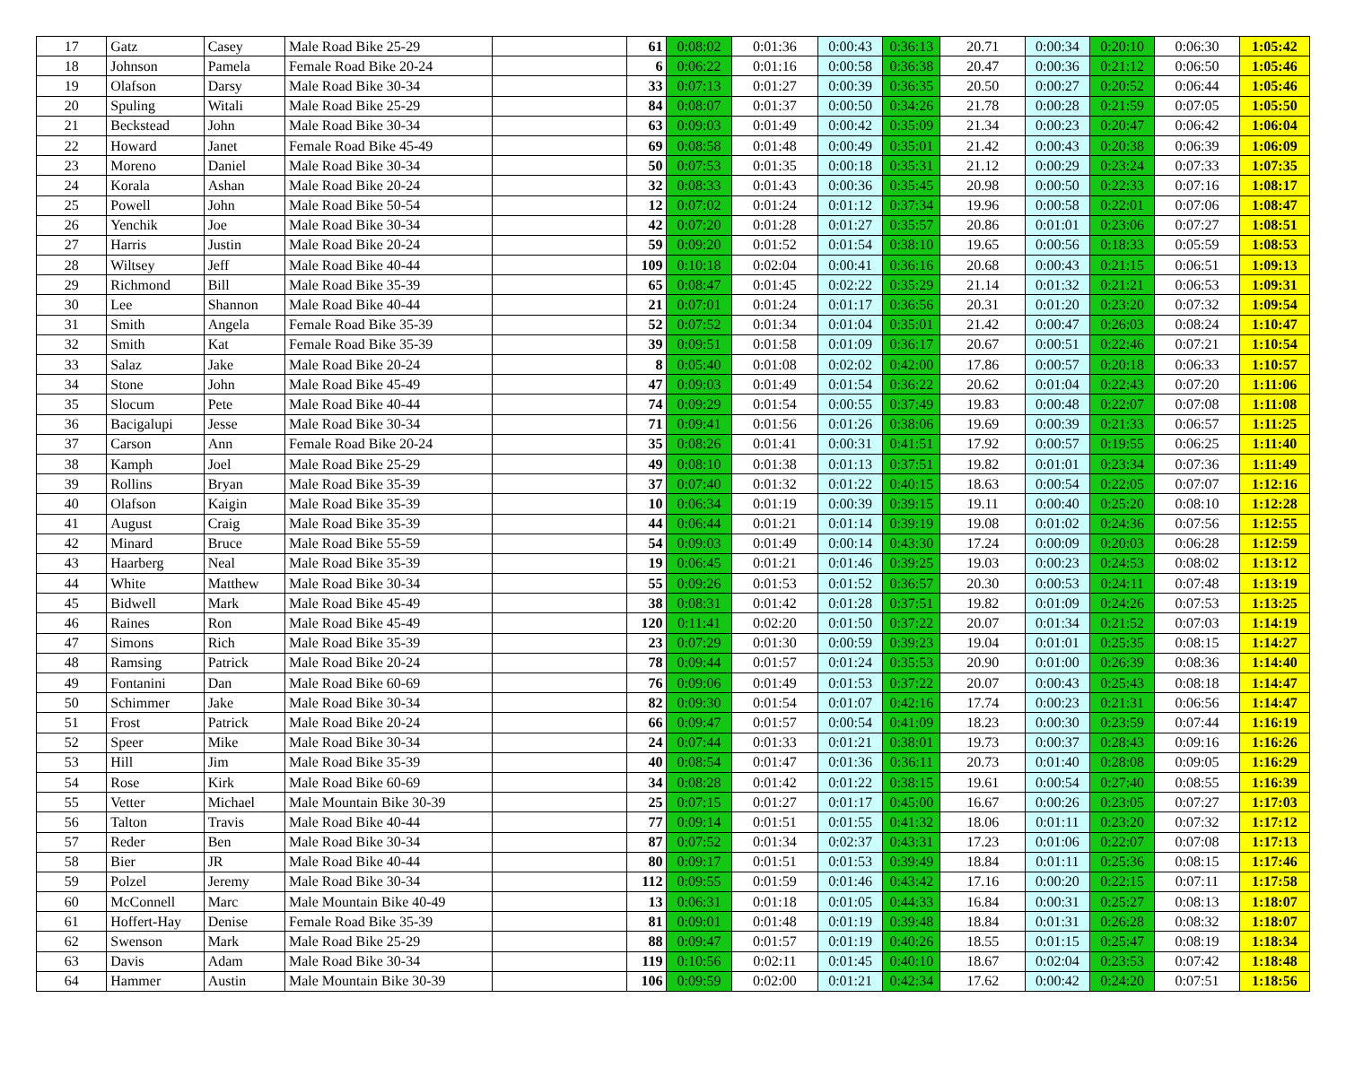| 17 | Gatz | Casey | Male Road Bike 25-29 | | 61 | 0:08:02 | 0:01:36 | 0:00:43 | 0:36:13 | 20.71 | 0:00:34 | 0:20:10 | 0:06:30 | 1:05:42 |
| 18 | Johnson | Pamela | Female Road Bike 20-24 | | 6 | 0:06:22 | 0:01:16 | 0:00:58 | 0:36:38 | 20.47 | 0:00:36 | 0:21:12 | 0:06:50 | 1:05:46 |
| 19 | Olafson | Darsy | Male Road Bike 30-34 | | 33 | 0:07:13 | 0:01:27 | 0:00:39 | 0:36:35 | 20.50 | 0:00:27 | 0:20:52 | 0:06:44 | 1:05:46 |
| 20 | Spuling | Witali | Male Road Bike 25-29 | | 84 | 0:08:07 | 0:01:37 | 0:00:50 | 0:34:26 | 21.78 | 0:00:28 | 0:21:59 | 0:07:05 | 1:05:50 |
| 21 | Beckstead | John | Male Road Bike 30-34 | | 63 | 0:09:03 | 0:01:49 | 0:00:42 | 0:35:09 | 21.34 | 0:00:23 | 0:20:47 | 0:06:42 | 1:06:04 |
| 22 | Howard | Janet | Female Road Bike 45-49 | | 69 | 0:08:58 | 0:01:48 | 0:00:49 | 0:35:01 | 21.42 | 0:00:43 | 0:20:38 | 0:06:39 | 1:06:09 |
| 23 | Moreno | Daniel | Male Road Bike 30-34 | | 50 | 0:07:53 | 0:01:35 | 0:00:18 | 0:35:31 | 21.12 | 0:00:29 | 0:23:24 | 0:07:33 | 1:07:35 |
| 24 | Korala | Ashan | Male Road Bike 20-24 | | 32 | 0:08:33 | 0:01:43 | 0:00:36 | 0:35:45 | 20.98 | 0:00:50 | 0:22:33 | 0:07:16 | 1:08:17 |
| 25 | Powell | John | Male Road Bike 50-54 | | 12 | 0:07:02 | 0:01:24 | 0:01:12 | 0:37:34 | 19.96 | 0:00:58 | 0:22:01 | 0:07:06 | 1:08:47 |
| 26 | Yenchik | Joe | Male Road Bike 30-34 | | 42 | 0:07:20 | 0:01:28 | 0:01:27 | 0:35:57 | 20.86 | 0:01:01 | 0:23:06 | 0:07:27 | 1:08:51 |
| 27 | Harris | Justin | Male Road Bike 20-24 | | 59 | 0:09:20 | 0:01:52 | 0:01:54 | 0:38:10 | 19.65 | 0:00:56 | 0:18:33 | 0:05:59 | 1:08:53 |
| 28 | Wiltsey | Jeff | Male Road Bike 40-44 | | 109 | 0:10:18 | 0:02:04 | 0:00:41 | 0:36:16 | 20.68 | 0:00:43 | 0:21:15 | 0:06:51 | 1:09:13 |
| 29 | Richmond | Bill | Male Road Bike 35-39 | | 65 | 0:08:47 | 0:01:45 | 0:02:22 | 0:35:29 | 21.14 | 0:01:32 | 0:21:21 | 0:06:53 | 1:09:31 |
| 30 | Lee | Shannon | Male Road Bike 40-44 | | 21 | 0:07:01 | 0:01:24 | 0:01:17 | 0:36:56 | 20.31 | 0:01:20 | 0:23:20 | 0:07:32 | 1:09:54 |
| 31 | Smith | Angela | Female Road Bike 35-39 | | 52 | 0:07:52 | 0:01:34 | 0:01:04 | 0:35:01 | 21.42 | 0:00:47 | 0:26:03 | 0:08:24 | 1:10:47 |
| 32 | Smith | Kat | Female Road Bike 35-39 | | 39 | 0:09:51 | 0:01:58 | 0:01:09 | 0:36:17 | 20.67 | 0:00:51 | 0:22:46 | 0:07:21 | 1:10:54 |
| 33 | Salaz | Jake | Male Road Bike 20-24 | | 8 | 0:05:40 | 0:01:08 | 0:02:02 | 0:42:00 | 17.86 | 0:00:57 | 0:20:18 | 0:06:33 | 1:10:57 |
| 34 | Stone | John | Male Road Bike 45-49 | | 47 | 0:09:03 | 0:01:49 | 0:01:54 | 0:36:22 | 20.62 | 0:01:04 | 0:22:43 | 0:07:20 | 1:11:06 |
| 35 | Slocum | Pete | Male Road Bike 40-44 | | 74 | 0:09:29 | 0:01:54 | 0:00:55 | 0:37:49 | 19.83 | 0:00:48 | 0:22:07 | 0:07:08 | 1:11:08 |
| 36 | Bacigalupi | Jesse | Male Road Bike 30-34 | | 71 | 0:09:41 | 0:01:56 | 0:01:26 | 0:38:06 | 19.69 | 0:00:39 | 0:21:33 | 0:06:57 | 1:11:25 |
| 37 | Carson | Ann | Female Road Bike 20-24 | | 35 | 0:08:26 | 0:01:41 | 0:00:31 | 0:41:51 | 17.92 | 0:00:57 | 0:19:55 | 0:06:25 | 1:11:40 |
| 38 | Kamph | Joel | Male Road Bike 25-29 | | 49 | 0:08:10 | 0:01:38 | 0:01:13 | 0:37:51 | 19.82 | 0:01:01 | 0:23:34 | 0:07:36 | 1:11:49 |
| 39 | Rollins | Bryan | Male Road Bike 35-39 | | 37 | 0:07:40 | 0:01:32 | 0:01:22 | 0:40:15 | 18.63 | 0:00:54 | 0:22:05 | 0:07:07 | 1:12:16 |
| 40 | Olafson | Kaigin | Male Road Bike 35-39 | | 10 | 0:06:34 | 0:01:19 | 0:00:39 | 0:39:15 | 19.11 | 0:00:40 | 0:25:20 | 0:08:10 | 1:12:28 |
| 41 | August | Craig | Male Road Bike 35-39 | | 44 | 0:06:44 | 0:01:21 | 0:01:14 | 0:39:19 | 19.08 | 0:01:02 | 0:24:36 | 0:07:56 | 1:12:55 |
| 42 | Minard | Bruce | Male Road Bike 55-59 | | 54 | 0:09:03 | 0:01:49 | 0:00:14 | 0:43:30 | 17.24 | 0:00:09 | 0:20:03 | 0:06:28 | 1:12:59 |
| 43 | Haarberg | Neal | Male Road Bike 35-39 | | 19 | 0:06:45 | 0:01:21 | 0:01:46 | 0:39:25 | 19.03 | 0:00:23 | 0:24:53 | 0:08:02 | 1:13:12 |
| 44 | White | Matthew | Male Road Bike 30-34 | | 55 | 0:09:26 | 0:01:53 | 0:01:52 | 0:36:57 | 20.30 | 0:00:53 | 0:24:11 | 0:07:48 | 1:13:19 |
| 45 | Bidwell | Mark | Male Road Bike 45-49 | | 38 | 0:08:31 | 0:01:42 | 0:01:28 | 0:37:51 | 19.82 | 0:01:09 | 0:24:26 | 0:07:53 | 1:13:25 |
| 46 | Raines | Ron | Male Road Bike 45-49 | | 120 | 0:11:41 | 0:02:20 | 0:01:50 | 0:37:22 | 20.07 | 0:01:34 | 0:21:52 | 0:07:03 | 1:14:19 |
| 47 | Simons | Rich | Male Road Bike 35-39 | | 23 | 0:07:29 | 0:01:30 | 0:00:59 | 0:39:23 | 19.04 | 0:01:01 | 0:25:35 | 0:08:15 | 1:14:27 |
| 48 | Ramsing | Patrick | Male Road Bike 20-24 | | 78 | 0:09:44 | 0:01:57 | 0:01:24 | 0:35:53 | 20.90 | 0:01:00 | 0:26:39 | 0:08:36 | 1:14:40 |
| 49 | Fontanini | Dan | Male Road Bike 60-69 | | 76 | 0:09:06 | 0:01:49 | 0:01:53 | 0:37:22 | 20.07 | 0:00:43 | 0:25:43 | 0:08:18 | 1:14:47 |
| 50 | Schimmer | Jake | Male Road Bike 30-34 | | 82 | 0:09:30 | 0:01:54 | 0:01:07 | 0:42:16 | 17.74 | 0:00:23 | 0:21:31 | 0:06:56 | 1:14:47 |
| 51 | Frost | Patrick | Male Road Bike 20-24 | | 66 | 0:09:47 | 0:01:57 | 0:00:54 | 0:41:09 | 18.23 | 0:00:30 | 0:23:59 | 0:07:44 | 1:16:19 |
| 52 | Speer | Mike | Male Road Bike 30-34 | | 24 | 0:07:44 | 0:01:33 | 0:01:21 | 0:38:01 | 19.73 | 0:00:37 | 0:28:43 | 0:09:16 | 1:16:26 |
| 53 | Hill | Jim | Male Road Bike 35-39 | | 40 | 0:08:54 | 0:01:47 | 0:01:36 | 0:36:11 | 20.73 | 0:01:40 | 0:28:08 | 0:09:05 | 1:16:29 |
| 54 | Rose | Kirk | Male Road Bike 60-69 | | 34 | 0:08:28 | 0:01:42 | 0:01:22 | 0:38:15 | 19.61 | 0:00:54 | 0:27:40 | 0:08:55 | 1:16:39 |
| 55 | Vetter | Michael | Male Mountain Bike 30-39 | | 25 | 0:07:15 | 0:01:27 | 0:01:17 | 0:45:00 | 16.67 | 0:00:26 | 0:23:05 | 0:07:27 | 1:17:03 |
| 56 | Talton | Travis | Male Road Bike 40-44 | | 77 | 0:09:14 | 0:01:51 | 0:01:55 | 0:41:32 | 18.06 | 0:01:11 | 0:23:20 | 0:07:32 | 1:17:12 |
| 57 | Reder | Ben | Male Road Bike 30-34 | | 87 | 0:07:52 | 0:01:34 | 0:02:37 | 0:43:31 | 17.23 | 0:01:06 | 0:22:07 | 0:07:08 | 1:17:13 |
| 58 | Bier | JR | Male Road Bike 40-44 | | 80 | 0:09:17 | 0:01:51 | 0:01:53 | 0:39:49 | 18.84 | 0:01:11 | 0:25:36 | 0:08:15 | 1:17:46 |
| 59 | Polzel | Jeremy | Male Road Bike 30-34 | | 112 | 0:09:55 | 0:01:59 | 0:01:46 | 0:43:42 | 17.16 | 0:00:20 | 0:22:15 | 0:07:11 | 1:17:58 |
| 60 | McConnell | Marc | Male Mountain Bike 40-49 | | 13 | 0:06:31 | 0:01:18 | 0:01:05 | 0:44:33 | 16.84 | 0:00:31 | 0:25:27 | 0:08:13 | 1:18:07 |
| 61 | Hoffert-Hay | Denise | Female Road Bike 35-39 | | 81 | 0:09:01 | 0:01:48 | 0:01:19 | 0:39:48 | 18.84 | 0:01:31 | 0:26:28 | 0:08:32 | 1:18:07 |
| 62 | Swenson | Mark | Male Road Bike 25-29 | | 88 | 0:09:47 | 0:01:57 | 0:01:19 | 0:40:26 | 18.55 | 0:01:15 | 0:25:47 | 0:08:19 | 1:18:34 |
| 63 | Davis | Adam | Male Road Bike 30-34 | | 119 | 0:10:56 | 0:02:11 | 0:01:45 | 0:40:10 | 18.67 | 0:02:04 | 0:23:53 | 0:07:42 | 1:18:48 |
| 64 | Hammer | Austin | Male Mountain Bike 30-39 | | 106 | 0:09:59 | 0:02:00 | 0:01:21 | 0:42:34 | 17.62 | 0:00:42 | 0:24:20 | 0:07:51 | 1:18:56 |